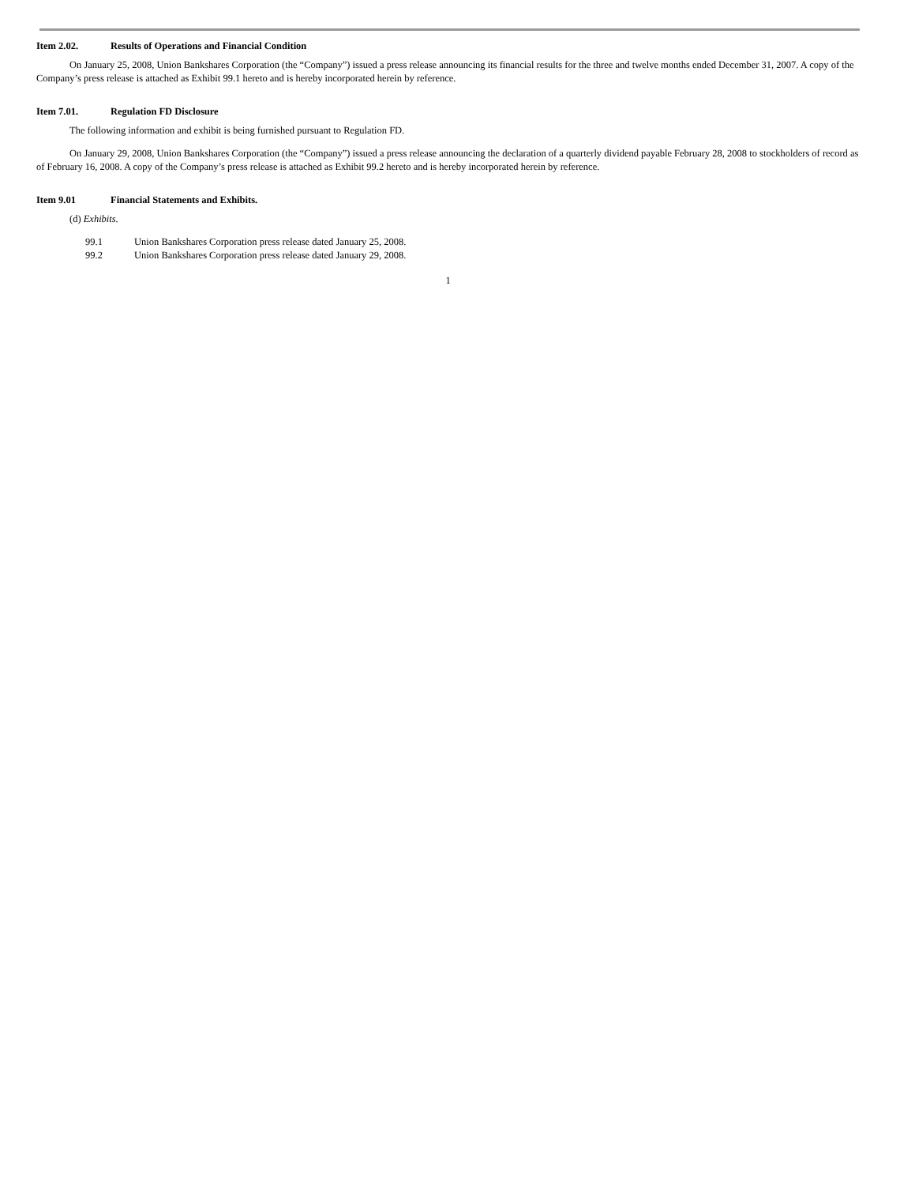Item 2.02. Results of Operations and Financial Condition
On January 25, 2008, Union Bankshares Corporation (the “Company”) issued a press release announcing its financial results for the three and twelve months ended December 31, 2007. A copy of the Company’s press release is attached as Exhibit 99.1 hereto and is hereby incorporated herein by reference.
Item 7.01. Regulation FD Disclosure
The following information and exhibit is being furnished pursuant to Regulation FD.
On January 29, 2008, Union Bankshares Corporation (the “Company”) issued a press release announcing the declaration of a quarterly dividend payable February 28, 2008 to stockholders of record as of February 16, 2008. A copy of the Company’s press release is attached as Exhibit 99.2 hereto and is hereby incorporated herein by reference.
Item 9.01 Financial Statements and Exhibits.
(d) Exhibits.
99.1 Union Bankshares Corporation press release dated January 25, 2008.
99.2 Union Bankshares Corporation press release dated January 29, 2008.
1